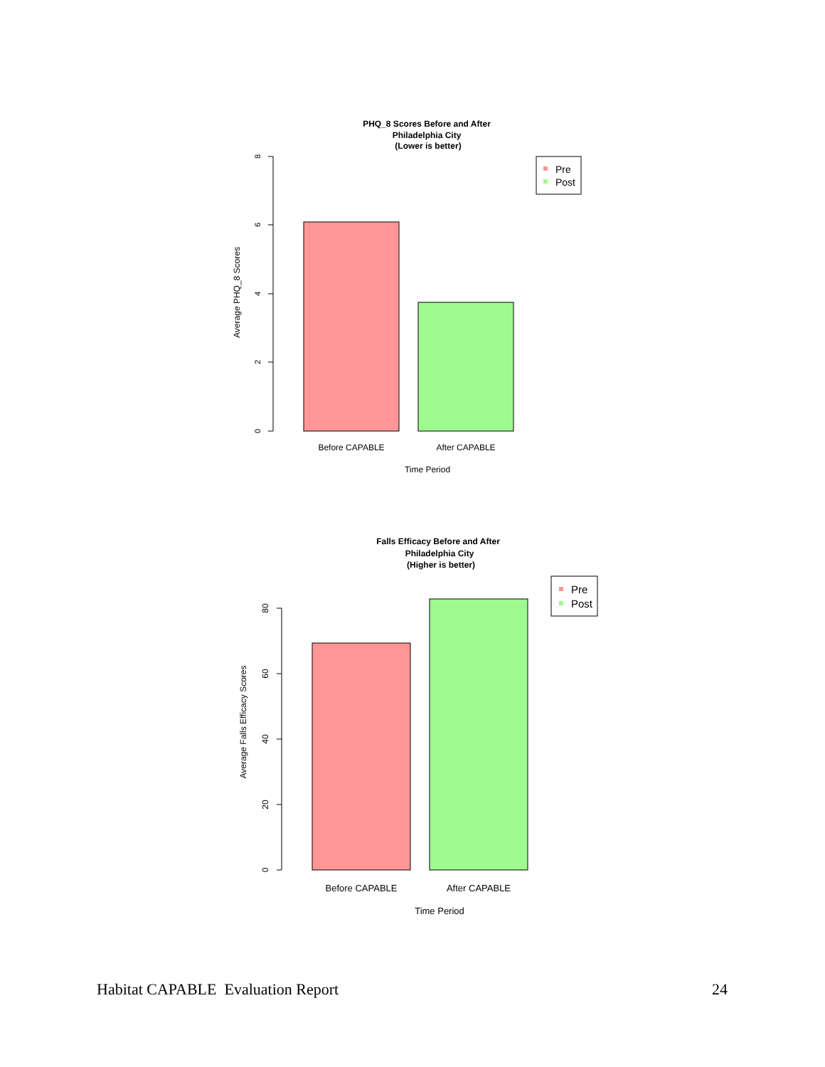PHQ_8 Scores Before and After
Philadelphia City
(Lower is better)
8
6
4
2
0
Average PHQ_8 Scores
Before CAPABLE
After CAPABLE
Time Period
Pre
Post
Falls Efficacy Before and After
Philadelphia City
(Higher is better)
80
60
40
20
0
Average Falls Efficacy Scores
Before CAPABLE
After CAPABLE
Time Period
Pre
Post
Habitat CAPABLE Evaluation Report 24